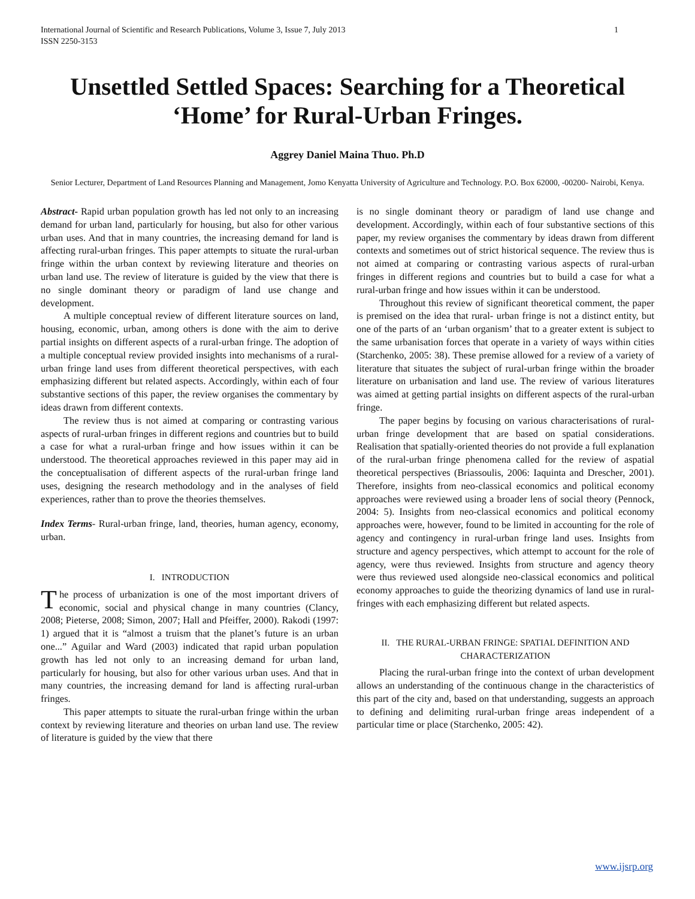International Journal of Scientific and Research Publications, Volume 3, Issue 7, July 2013
ISSN 2250-3153 1
Unsettled Settled Spaces: Searching for a Theoretical ‘Home’ for Rural-Urban Fringes.
Aggrey Daniel Maina Thuo. Ph.D
Senior Lecturer, Department of Land Resources Planning and Management, Jomo Kenyatta University of Agriculture and Technology. P.O. Box 62000, -00200- Nairobi, Kenya.
Abstract- Rapid urban population growth has led not only to an increasing demand for urban land, particularly for housing, but also for other various urban uses. And that in many countries, the increasing demand for land is affecting rural-urban fringes. This paper attempts to situate the rural-urban fringe within the urban context by reviewing literature and theories on urban land use. The review of literature is guided by the view that there is no single dominant theory or paradigm of land use change and development.
A multiple conceptual review of different literature sources on land, housing, economic, urban, among others is done with the aim to derive partial insights on different aspects of a rural-urban fringe. The adoption of a multiple conceptual review provided insights into mechanisms of a rural-urban fringe land uses from different theoretical perspectives, with each emphasizing different but related aspects. Accordingly, within each of four substantive sections of this paper, the review organises the commentary by ideas drawn from different contexts.
The review thus is not aimed at comparing or contrasting various aspects of rural-urban fringes in different regions and countries but to build a case for what a rural-urban fringe and how issues within it can be understood. The theoretical approaches reviewed in this paper may aid in the conceptualisation of different aspects of the rural-urban fringe land uses, designing the research methodology and in the analyses of field experiences, rather than to prove the theories themselves.
Index Terms- Rural-urban fringe, land, theories, human agency, economy, urban.
I. INTRODUCTION
The process of urbanization is one of the most important drivers of economic, social and physical change in many countries (Clancy, 2008; Pieterse, 2008; Simon, 2007; Hall and Pfeiffer, 2000). Rakodi (1997: 1) argued that it is “almost a truism that the planet’s future is an urban one...” Aguilar and Ward (2003) indicated that rapid urban population growth has led not only to an increasing demand for urban land, particularly for housing, but also for other various urban uses. And that in many countries, the increasing demand for land is affecting rural-urban fringes.
This paper attempts to situate the rural-urban fringe within the urban context by reviewing literature and theories on urban land use. The review of literature is guided by the view that there
is no single dominant theory or paradigm of land use change and development. Accordingly, within each of four substantive sections of this paper, my review organises the commentary by ideas drawn from different contexts and sometimes out of strict historical sequence. The review thus is not aimed at comparing or contrasting various aspects of rural-urban fringes in different regions and countries but to build a case for what a rural-urban fringe and how issues within it can be understood.
Throughout this review of significant theoretical comment, the paper is premised on the idea that rural- urban fringe is not a distinct entity, but one of the parts of an ‘urban organism’ that to a greater extent is subject to the same urbanisation forces that operate in a variety of ways within cities (Starchenko, 2005: 38). These premise allowed for a review of a variety of literature that situates the subject of rural-urban fringe within the broader literature on urbanisation and land use. The review of various literatures was aimed at getting partial insights on different aspects of the rural-urban fringe.
The paper begins by focusing on various characterisations of rural-urban fringe development that are based on spatial considerations. Realisation that spatially-oriented theories do not provide a full explanation of the rural-urban fringe phenomena called for the review of aspatial theoretical perspectives (Briassoulis, 2006: Iaquinta and Drescher, 2001). Therefore, insights from neo-classical economics and political economy approaches were reviewed using a broader lens of social theory (Pennock, 2004: 5). Insights from neo-classical economics and political economy approaches were, however, found to be limited in accounting for the role of agency and contingency in rural-urban fringe land uses. Insights from structure and agency perspectives, which attempt to account for the role of agency, were thus reviewed. Insights from structure and agency theory were thus reviewed used alongside neo-classical economics and political economy approaches to guide the theorizing dynamics of land use in rural-fringes with each emphasizing different but related aspects.
II. THE RURAL-URBAN FRINGE: SPATIAL DEFINITION AND CHARACTERIZATION
Placing the rural-urban fringe into the context of urban development allows an understanding of the continuous change in the characteristics of this part of the city and, based on that understanding, suggests an approach to defining and delimiting rural-urban fringe areas independent of a particular time or place (Starchenko, 2005: 42).
www.ijsrp.org